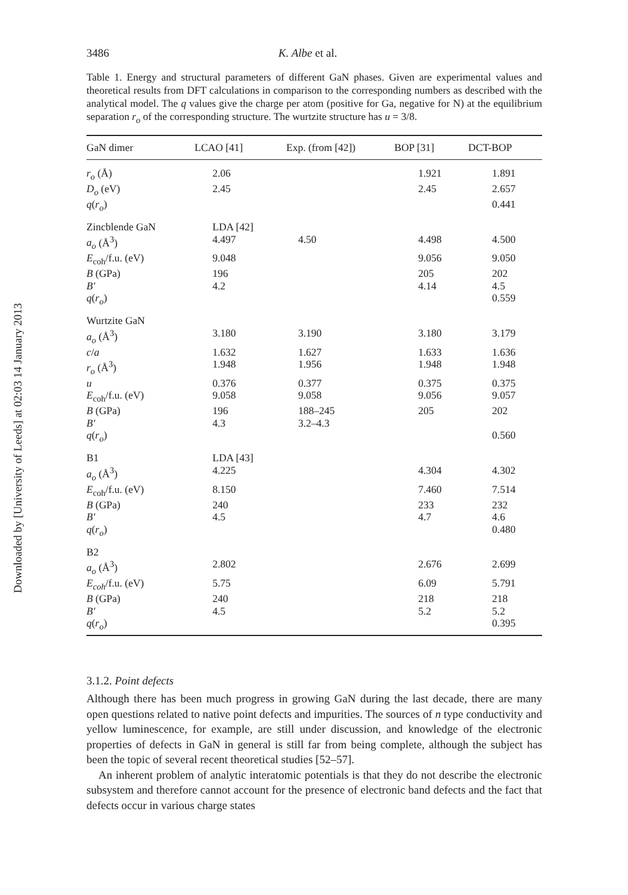Downloaded by [University of Leeds] at 02:03 14 January 2013
3486 K. Albe et al.
Table 1. Energy and structural parameters of different GaN phases. Given are experimental values and theoretical results from DFT calculations in comparison to the corresponding numbers as described with the analytical model. The q values give the charge per atom (positive for Ga, negative for N) at the equilibrium separation r<sub>o</sub> of the corresponding structure. The wurtzite structure has u = 3/8.
| GaN dimer | LCAO [41] | Exp. (from [42]) | BOP [31] | DCT-BOP |
| --- | --- | --- | --- | --- |
| r<sub>o</sub> (Å) | 2.06 | | 1.921 | 1.891 |
| D<sub>o</sub> (eV) | 2.45 | | 2.45 | 2.657 |
| q ( r<sub>o</sub> ) | | | | 0.441 |
| Zincblende GaN | LDA [42] | | | |
| a<sub>o</sub> (Å<sup>3</sup>) | 4.497 | 4.50 | 4.498 | 4.500 |
| E<sub>coh</sub>/f.u. (eV) | 9.048 | | 9.056 | 9.050 |
| B (GPa) | 196 | | 205 | 202 |
| B′ | 4.2 | | 4.14 | 4.5 |
| q ( r<sub>o</sub> ) | | | | 0.559 |
| Wurtzite GaN | | | | |
| a<sub>o</sub> (Å<sup>3</sup>) | 3.180 | 3.190 | 3.180 | 3.179 |
| c / a | 1.632 | 1.627 | 1.633 | 1.636 |
| r<sub>o</sub> (Å<sup>3</sup>) | 1.948 | 1.956 | 1.948 | 1.948 |
| u | 0.376 | 0.377 | 0.375 | 0.375 |
| E<sub>coh</sub>/f.u. (eV) | 9.058 | 9.058 | 9.056 | 9.057 |
| B (GPa) | 196 | 188–245 | 205 | 202 |
| B′ | 4.3 | 3.2–4.3 | | |
| q ( r<sub>o</sub> ) | | | | 0.560 |
| B1 | LDA [43] | | | |
| a<sub>o</sub> (Å<sup>3</sup>) | 4.225 | | 4.304 | 4.302 |
| E<sub>coh</sub>/f.u. (eV) | 8.150 | | 7.460 | 7.514 |
| B (GPa) | 240 | | 233 | 232 |
| B′ | 4.5 | | 4.7 | 4.6 |
| q ( r<sub>o</sub> ) | | | | 0.480 |
| B2 | | | | |
| a<sub>o</sub> (Å<sup>3</sup>) | 2.802 | | 2.676 | 2.699 |
| E<sub>coh</sub> /f.u. (eV) | 5.75 | | 6.09 | 5.791 |
| B (GPa) | 240 | | 218 | 218 |
| B′ | 4.5 | | 5.2 | 5.2 |
| q ( r<sub>o</sub> ) | | | | 0.395 |
3.1.2. Point defects
Although there has been much progress in growing GaN during the last decade, there are many open questions related to native point defects and impurities. The sources of n type conductivity and yellow luminescence, for example, are still under discussion, and knowledge of the electronic properties of defects in GaN in general is still far from being complete, although the subject has been the topic of several recent theoretical studies [52–57].
An inherent problem of analytic interatomic potentials is that they do not describe the electronic subsystem and therefore cannot account for the presence of electronic band defects and the fact that defects occur in various charge states